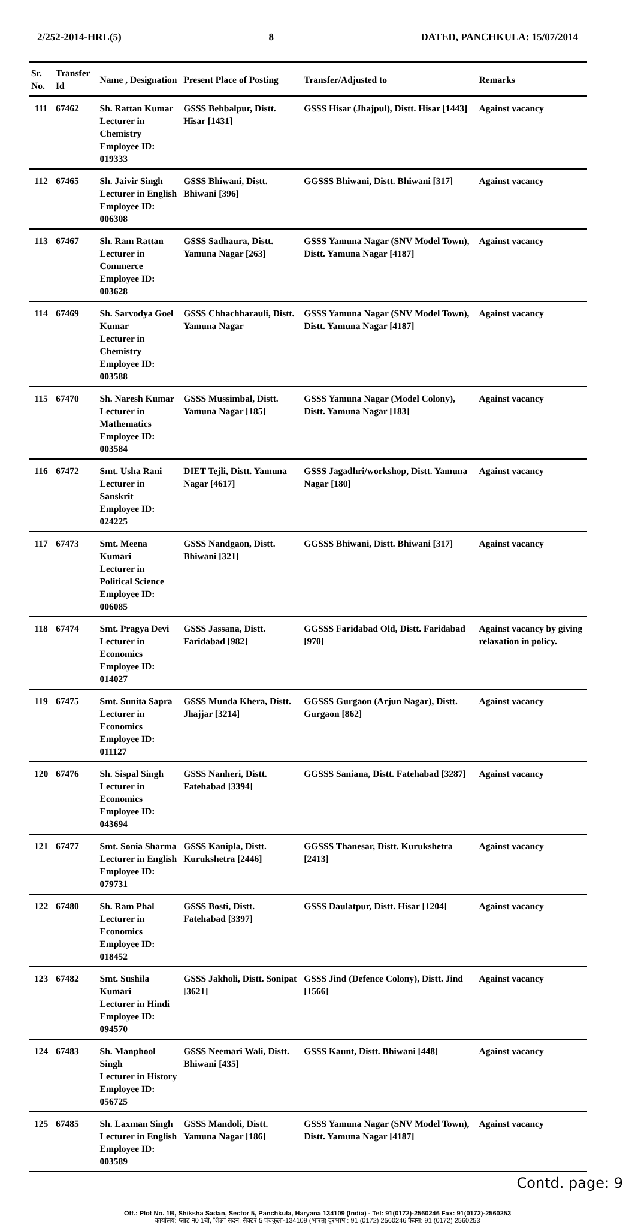2/252-2014-HRL(5) 8 DATED, PANCHKULA: 15/07/2014
| Sr. No. | Transfer Id | Name , Designation | Present Place of Posting | Transfer/Adjusted to | Remarks |
| --- | --- | --- | --- | --- | --- |
| 111 | 67462 | Sh. Rattan Kumar Lecturer in Chemistry Employee ID: 019333 | GSSS Behbalpur, Distt. Hisar [1431] | GSSS Hisar (Jhajpul), Distt. Hisar [1443] | Against vacancy |
| 112 | 67465 | Sh. Jaivir Singh Lecturer in English Employee ID: 006308 | GSSS Bhiwani, Distt. Bhiwani [396] | GGSSS Bhiwani, Distt. Bhiwani [317] | Against vacancy |
| 113 | 67467 | Sh. Ram Rattan Lecturer in Commerce Employee ID: 003628 | GSSS Sadhaura, Distt. Yamuna Nagar [263] | GSSS Yamuna Nagar (SNV Model Town), Distt. Yamuna Nagar [4187] | Against vacancy |
| 114 | 67469 | Sh. Sarvodya Goel Kumar Lecturer in Chemistry Employee ID: 003588 | GSSS Chhachharauli, Distt. Yamuna Nagar | GSSS Yamuna Nagar (SNV Model Town), Distt. Yamuna Nagar [4187] | Against vacancy |
| 115 | 67470 | Sh. Naresh Kumar Lecturer in Mathematics Employee ID: 003584 | GSSS Mussimbal, Distt. Yamuna Nagar [185] | GSSS Yamuna Nagar (Model Colony), Distt. Yamuna Nagar [183] | Against vacancy |
| 116 | 67472 | Smt. Usha Rani Lecturer in Sanskrit Employee ID: 024225 | DIET Tejli, Distt. Yamuna Nagar [4617] | GSSS Jagadhri/workshop, Distt. Yamuna Nagar [180] | Against vacancy |
| 117 | 67473 | Smt. Meena Kumari Lecturer in Political Science Employee ID: 006085 | GSSS Nandgaon, Distt. Bhiwani [321] | GGSSS Bhiwani, Distt. Bhiwani [317] | Against vacancy |
| 118 | 67474 | Smt. Pragya Devi Lecturer in Economics Employee ID: 014027 | GSSS Jassana, Distt. Faridabad [982] | GGSSS Faridabad Old, Distt. Faridabad [970] | Against vacancy by giving relaxation in policy. |
| 119 | 67475 | Smt. Sunita Sapra Lecturer in Economics Employee ID: 011127 | GSSS Munda Khera, Distt. Jhajjar [3214] | GGSSS Gurgaon (Arjun Nagar), Distt. Gurgaon [862] | Against vacancy |
| 120 | 67476 | Sh. Sispal Singh Lecturer in Economics Employee ID: 043694 | GSSS Nanheri, Distt. Fatehabad [3394] | GGSSS Saniana, Distt. Fatehabad [3287] | Against vacancy |
| 121 | 67477 | Smt. Sonia Sharma Lecturer in English Employee ID: 079731 | GSSS Kanipla, Distt. Kurukshetra [2446] | GGSSS Thanesar, Distt. Kurukshetra [2413] | Against vacancy |
| 122 | 67480 | Sh. Ram Phal Lecturer in Economics Employee ID: 018452 | GSSS Bosti, Distt. Fatehabad [3397] | GSSS Daulatpur, Distt. Hisar [1204] | Against vacancy |
| 123 | 67482 | Smt. Sushila Kumari Lecturer in Hindi Employee ID: 094570 | GSSS Jakholi, Distt. Sonipat [3621] | GSSS Jind (Defence Colony), Distt. Jind [1566] | Against vacancy |
| 124 | 67483 | Sh. Manphool Singh Lecturer in History Employee ID: 056725 | GSSS Neemari Wali, Distt. Bhiwani [435] | GSSS Kaunt, Distt. Bhiwani [448] | Against vacancy |
| 125 | 67485 | Sh. Laxman Singh Lecturer in English Employee ID: 003589 | GSSS Mandoli, Distt. Yamuna Nagar [186] | GSSS Yamuna Nagar (SNV Model Town), Distt. Yamuna Nagar [4187] | Against vacancy |
Contd. page: 9
Off.: Plot No. 1B, Shiksha Sadan, Sector 5, Panchkula, Haryana 134109 (India) - Tel: 91(0172)-2560246 Fax: 91(0172)-2560253
कार्यालय: प्लाट न0 1बी, शिक्षा सदन, सैक्टर 5 पंचकुला-134109 (भारत) दूरभाष : 91 (0172) 2560246 फैक्स: 91 (0172) 2560253